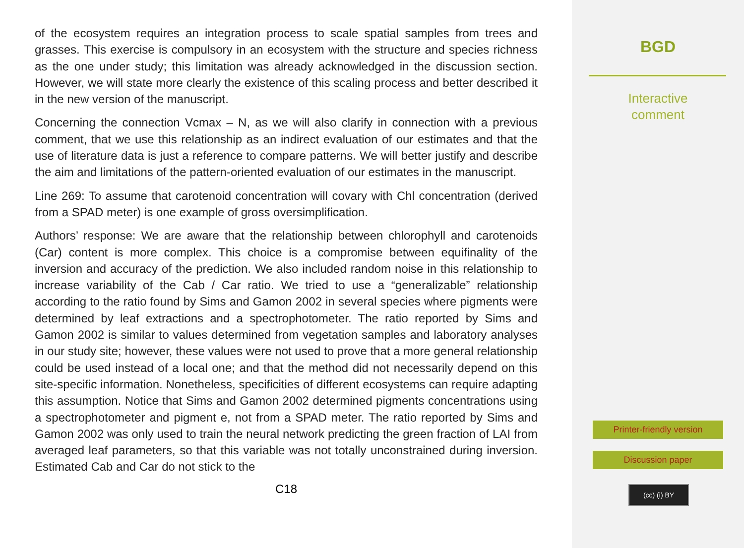of the ecosystem requires an integration process to scale spatial samples from trees and grasses. This exercise is compulsory in an ecosystem with the structure and species richness as the one under study; this limitation was already acknowledged in the discussion section. However, we will state more clearly the existence of this scaling process and better described it in the new version of the manuscript.
Concerning the connection Vcmax – N, as we will also clarify in connection with a previous comment, that we use this relationship as an indirect evaluation of our estimates and that the use of literature data is just a reference to compare patterns. We will better justify and describe the aim and limitations of the pattern-oriented evaluation of our estimates in the manuscript.
Line 269: To assume that carotenoid concentration will covary with Chl concentration (derived from a SPAD meter) is one example of gross oversimplification.
Authors’ response: We are aware that the relationship between chlorophyll and carotenoids (Car) content is more complex. This choice is a compromise between equifinality of the inversion and accuracy of the prediction. We also included random noise in this relationship to increase variability of the Cab / Car ratio. We tried to use a “generalizable” relationship according to the ratio found by Sims and Gamon 2002 in several species where pigments were determined by leaf extractions and a spectrophotometer. The ratio reported by Sims and Gamon 2002 is similar to values determined from vegetation samples and laboratory analyses in our study site; however, these values were not used to prove that a more general relationship could be used instead of a local one; and that the method did not necessarily depend on this site-specific information. Nonetheless, specificities of different ecosystems can require adapting this assumption. Notice that Sims and Gamon 2002 determined pigments concentrations using a spectrophotometer and pigment e, not from a SPAD meter. The ratio reported by Sims and Gamon 2002 was only used to train the neural network predicting the green fraction of LAI from averaged leaf parameters, so that this variable was not totally unconstrained during inversion. Estimated Cab and Car do not stick to the
C18
BGD
Interactive
comment
Printer-friendly version
Discussion paper
(cc) (i) BY